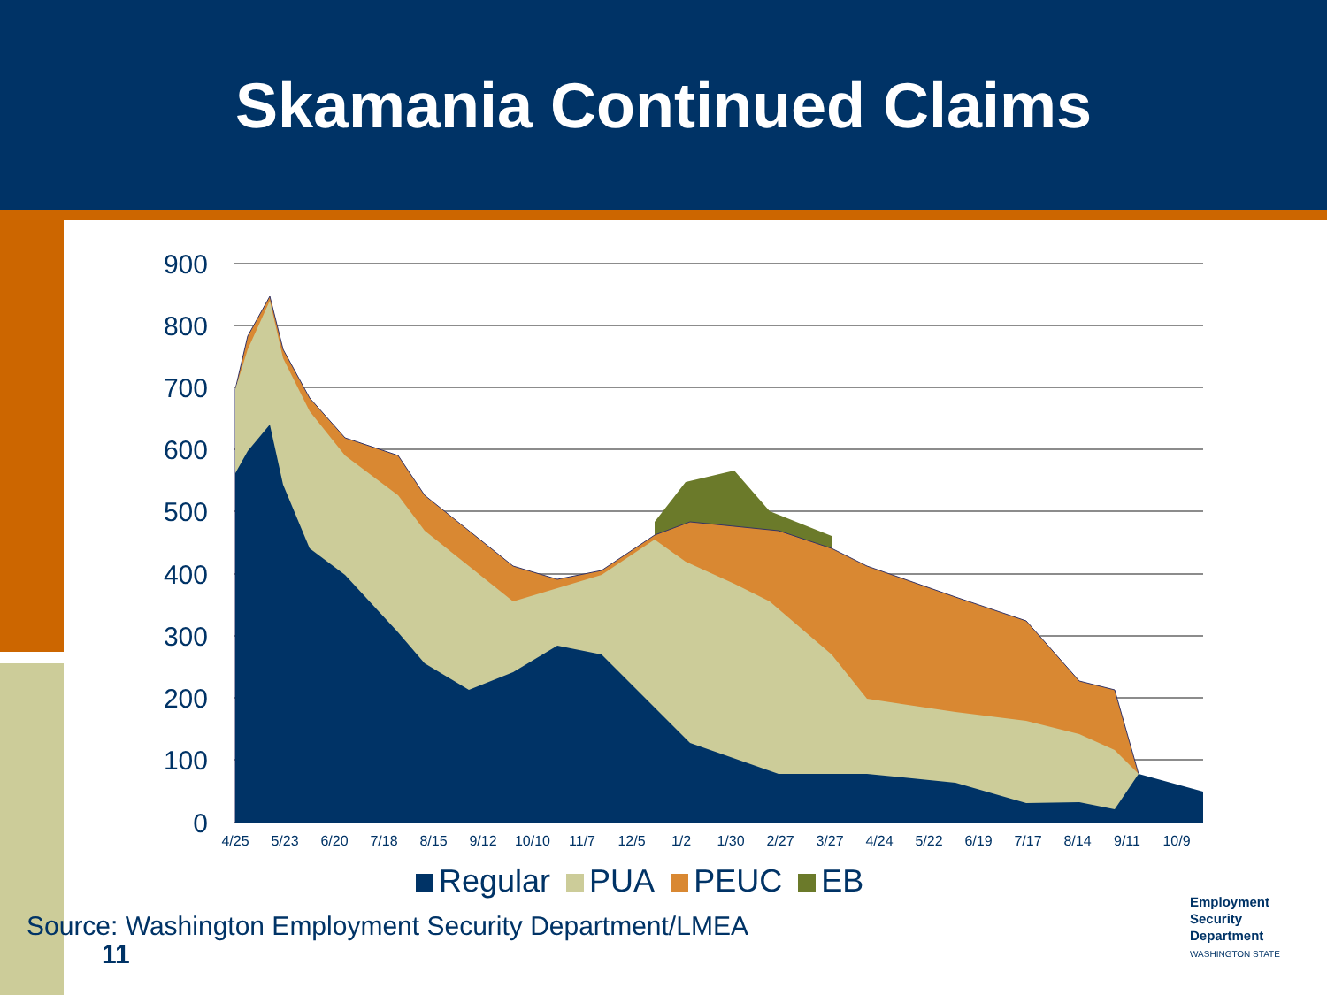Skamania Continued Claims
900
800
700
600
500
400
300
200
100
0
4/25
5/23
6/20
7/18
8/15
9/12
10/10
11/7
12/5
1/2
1/30
2/27
3/27
4/24
5/22
6/19
7/17
8/14
9/11
10/9
Regular PUA PEUC EB
Source: Washington Employment Security Department/LMEA
11
Employment
Security
Department
WASHINGTON STATE